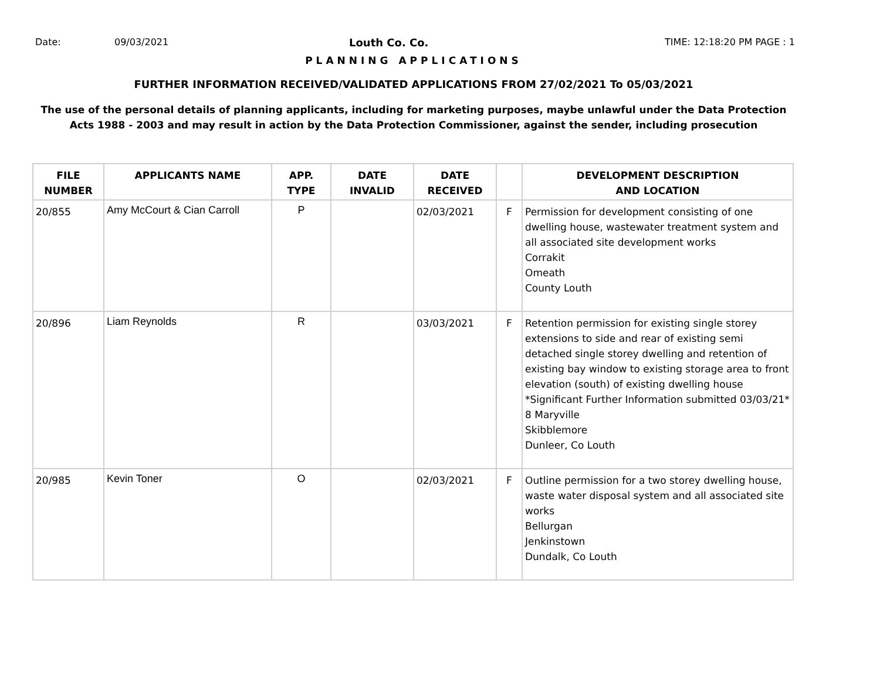Date: 09/03/2021 Louth Co. Co. TIME: 12:18:20 PM PAGE : 1
PLANNING APPLICATIONS
FURTHER INFORMATION RECEIVED/VALIDATED APPLICATIONS FROM 27/02/2021 To 05/03/2021
The use of the personal details of planning applicants, including for marketing purposes, maybe unlawful under the Data Protection
Acts 1988 - 2003 and may result in action by the Data Protection Commissioner, against the sender, including prosecution
| FILE NUMBER | APPLICANTS NAME | APP. TYPE | DATE INVALID | DATE RECEIVED | | DEVELOPMENT DESCRIPTION AND LOCATION |
| --- | --- | --- | --- | --- | --- | --- |
| 20/855 | Amy McCourt & Cian Carroll | P | | 02/03/2021 | F | Permission for development consisting of one dwelling house, wastewater treatment system and all associated site development works Corrakit Omeath County Louth |
| 20/896 | Liam Reynolds | R | | 03/03/2021 | F | Retention permission for existing single storey extensions to side and rear of existing semi detached single storey dwelling and retention of existing bay window to existing storage area to front elevation (south) of existing dwelling house *Significant Further Information submitted 03/03/21* 8 Maryville Skibblemore Dunleer, Co Louth |
| 20/985 | Kevin Toner | O | | 02/03/2021 | F | Outline permission for a two storey dwelling house, waste water disposal system and all associated site works Bellurgan Jenkinstown Dundalk, Co Louth |